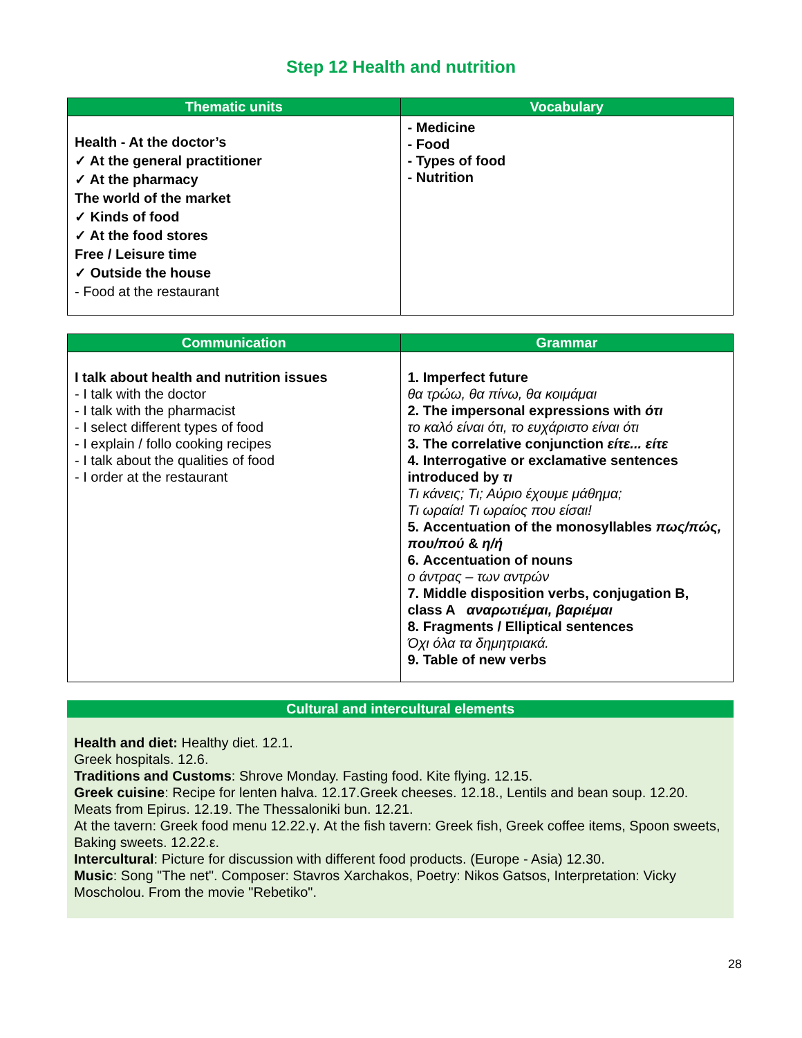Step 12 Health and nutrition
| Thematic units | Vocabulary |
| --- | --- |
| Health - At the doctor’s ✓ At the general practitioner ✓ At the pharmacy The world of the market ✓ Kinds of food ✓ At the food stores Free / Leisure time ✓ Outside the house - Food at the restaurant | - Medicine - Food - Types of food - Nutrition |
| Communication | Grammar |
| --- | --- |
| I talk about health and nutrition issues - I talk with the doctor - I talk with the pharmacist - I select different types of food - I explain / follo cooking recipes - I talk about the qualities of food - I order at the restaurant | 1. Imperfect future θα τρώω, θα πίνω, θα κοιμάμαι 2. The impersonal expressions with ότι το καλό είναι ότι, το ευχάριστο είναι ότι 3. The correlative conjunction είτε... είτε 4. Interrogative or exclamative sentences introduced by τι Τι κάνεις; Τι; Αύριο έχουμε μάθημα; Τι ωραία! Τι ωραίος που είσαι! 5. Accentuation of the monosyllables πως/πώς, που/πού & η/ή 6. Accentuation of nouns ο άντρας – των αντρών 7. Middle disposition verbs, conjugation B, class A αναρωτιέμαι, βαριέμαι 8. Fragments / Elliptical sentences Όχι όλα τα δημητριακά. 9. Table of new verbs |
Cultural and intercultural elements
Health and diet: Healthy diet. 12.1.
Greek hospitals. 12.6.
Traditions and Customs: Shrove Monday. Fasting food. Kite flying. 12.15.
Greek cuisine: Recipe for lenten halva. 12.17.Greek cheeses. 12.18., Lentils and bean soup. 12.20. Meats from Epirus. 12.19. The Thessaloniki bun. 12.21.
At the tavern: Greek food menu 12.22.γ. At the fish tavern: Greek fish, Greek coffee items, Spoon sweets, Baking sweets. 12.22.ε.
Intercultural: Picture for discussion with different food products. (Europe - Asia) 12.30.
Music: Song "The net". Composer: Stavros Xarchakos, Poetry: Nikos Gatsos, Interpretation: Vicky Moscholou. From the movie "Rebetiko".
28